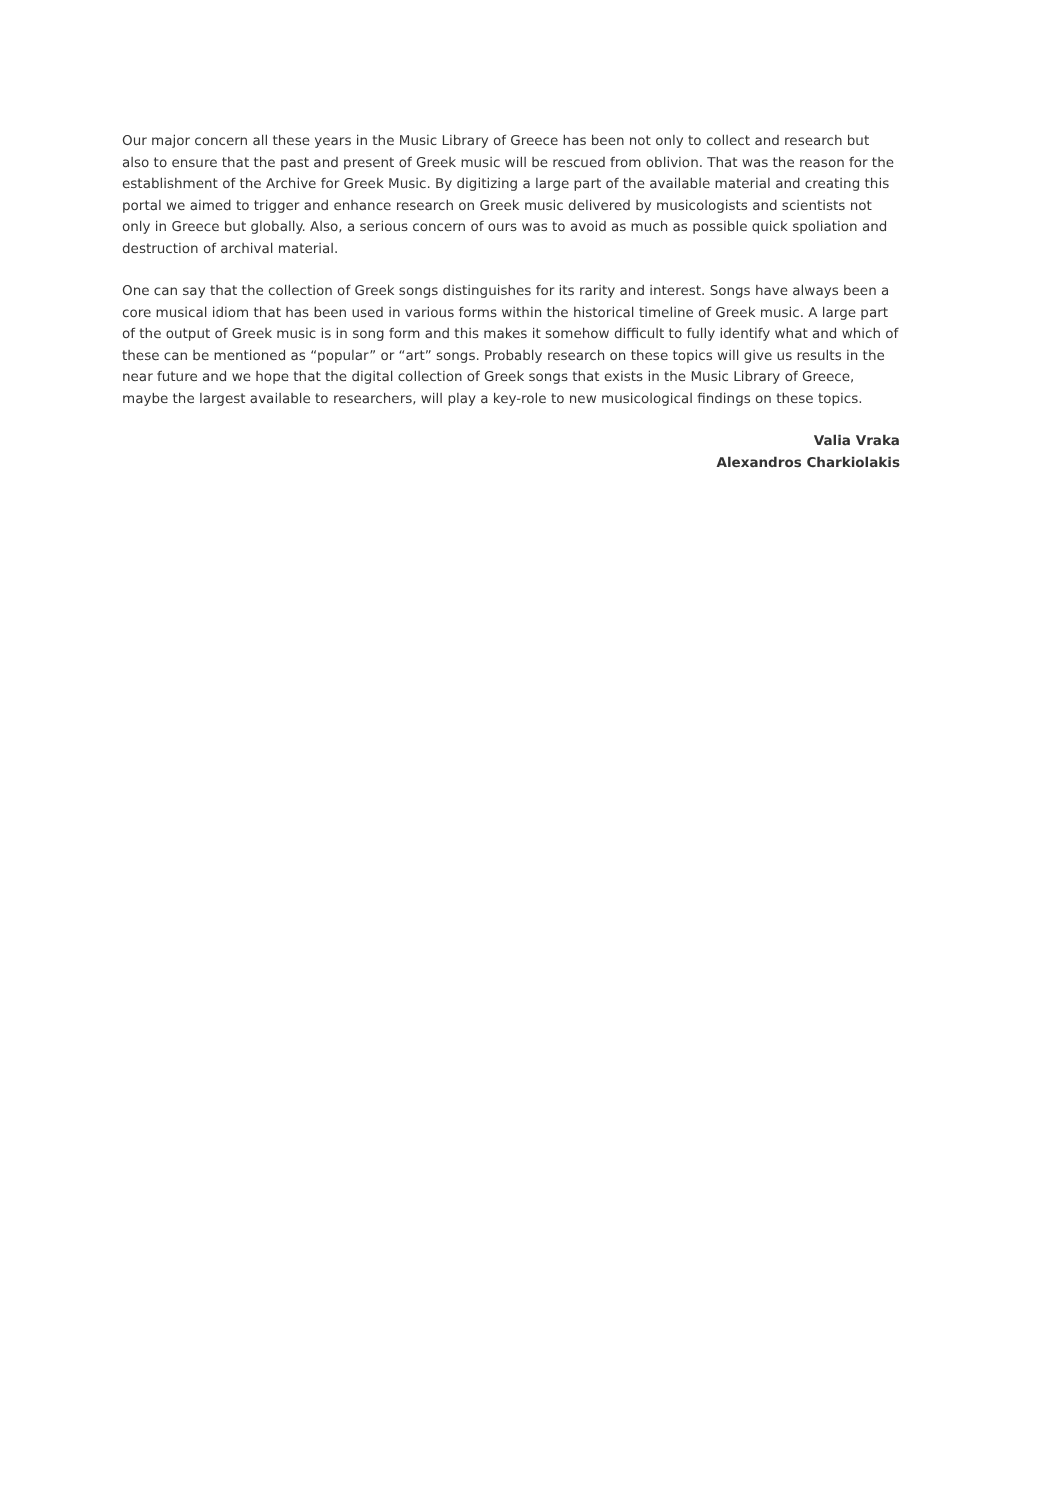Our major concern all these years in the Music Library of Greece has been not only to collect and research but also to ensure that the past and present of Greek music will be rescued from oblivion. That was the reason for the establishment of the Archive for Greek Music. By digitizing a large part of the available material and creating this portal we aimed to trigger and enhance research on Greek music delivered by musicologists and scientists not only in Greece but globally. Also, a serious concern of ours was to avoid as much as possible quick spoliation and destruction of archival material.
One can say that the collection of Greek songs distinguishes for its rarity and interest. Songs have always been a core musical idiom that has been used in various forms within the historical timeline of Greek music. A large part of the output of Greek music is in song form and this makes it somehow difficult to fully identify what and which of these can be mentioned as “popular” or “art” songs. Probably research on these topics will give us results in the near future and we hope that the digital collection of Greek songs that exists in the Music Library of Greece, maybe the largest available to researchers, will play a key-role to new musicological findings on these topics.
Valia Vraka
Alexandros Charkiolakis